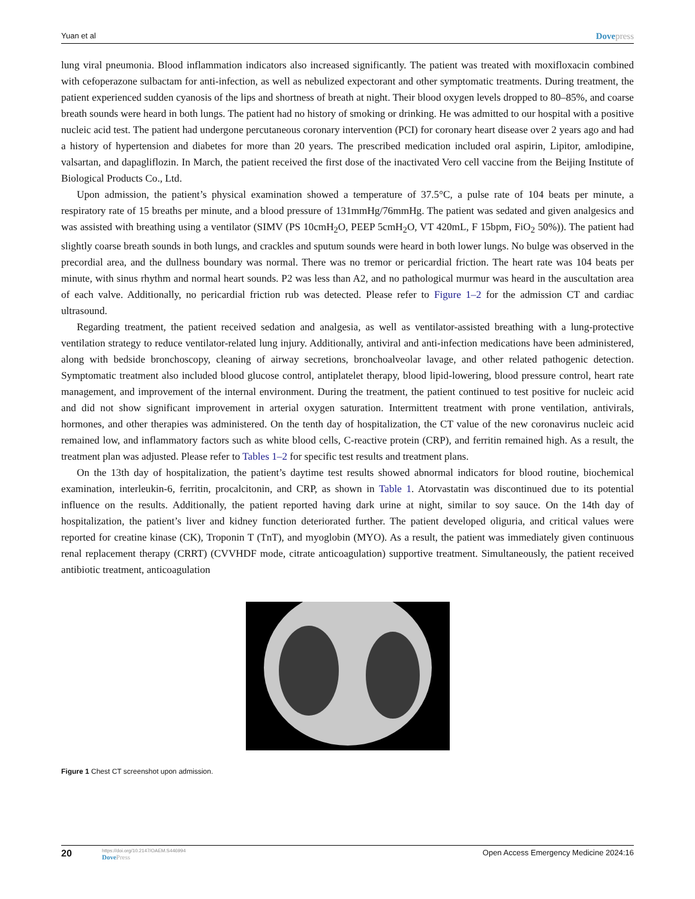Yuan et al Dovepress
lung viral pneumonia. Blood inflammation indicators also increased significantly. The patient was treated with moxifloxacin combined with cefoperazone sulbactam for anti-infection, as well as nebulized expectorant and other symptomatic treatments. During treatment, the patient experienced sudden cyanosis of the lips and shortness of breath at night. Their blood oxygen levels dropped to 80–85%, and coarse breath sounds were heard in both lungs. The patient had no history of smoking or drinking. He was admitted to our hospital with a positive nucleic acid test. The patient had undergone percutaneous coronary intervention (PCI) for coronary heart disease over 2 years ago and had a history of hypertension and diabetes for more than 20 years. The prescribed medication included oral aspirin, Lipitor, amlodipine, valsartan, and dapagliflozin. In March, the patient received the first dose of the inactivated Vero cell vaccine from the Beijing Institute of Biological Products Co., Ltd.
Upon admission, the patient’s physical examination showed a temperature of 37.5°C, a pulse rate of 104 beats per minute, a respiratory rate of 15 breaths per minute, and a blood pressure of 131mmHg/76mmHg. The patient was sedated and given analgesics and was assisted with breathing using a ventilator (SIMV (PS 10cmH<sub>2</sub>O, PEEP 5cmH<sub>2</sub>O, VT 420mL, F 15bpm, FiO<sub>2</sub> 50%)). The patient had slightly coarse breath sounds in both lungs, and crackles and sputum sounds were heard in both lower lungs. No bulge was observed in the precordial area, and the dullness boundary was normal. There was no tremor or pericardial friction. The heart rate was 104 beats per minute, with sinus rhythm and normal heart sounds. P2 was less than A2, and no pathological murmur was heard in the auscultation area of each valve. Additionally, no pericardial friction rub was detected. Please refer to Figure 1–2 for the admission CT and cardiac ultrasound.
Regarding treatment, the patient received sedation and analgesia, as well as ventilator-assisted breathing with a lung-protective ventilation strategy to reduce ventilator-related lung injury. Additionally, antiviral and anti-infection medications have been administered, along with bedside bronchoscopy, cleaning of airway secretions, bronchoalveolar lavage, and other related pathogenic detection. Symptomatic treatment also included blood glucose control, antiplatelet therapy, blood lipid-lowering, blood pressure control, heart rate management, and improvement of the internal environment. During the treatment, the patient continued to test positive for nucleic acid and did not show significant improvement in arterial oxygen saturation. Intermittent treatment with prone ventilation, antivirals, hormones, and other therapies was administered. On the tenth day of hospitalization, the CT value of the new coronavirus nucleic acid remained low, and inflammatory factors such as white blood cells, C-reactive protein (CRP), and ferritin remained high. As a result, the treatment plan was adjusted. Please refer to Tables 1–2 for specific test results and treatment plans.
On the 13th day of hospitalization, the patient’s daytime test results showed abnormal indicators for blood routine, biochemical examination, interleukin-6, ferritin, procalcitonin, and CRP, as shown in Table 1. Atorvastatin was discontinued due to its potential influence on the results. Additionally, the patient reported having dark urine at night, similar to soy sauce. On the 14th day of hospitalization, the patient’s liver and kidney function deteriorated further. The patient developed oliguria, and critical values were reported for creatine kinase (CK), Troponin T (TnT), and myoglobin (MYO). As a result, the patient was immediately given continuous renal replacement therapy (CRRT) (CVVHDF mode, citrate anticoagulation) supportive treatment. Simultaneously, the patient received antibiotic treatment, anticoagulation
Figure 1 Chest CT screenshot upon admission.
20 https://doi.org/10.2147/OAEM.S446994
DovePress Open Access Emergency Medicine 2024:16